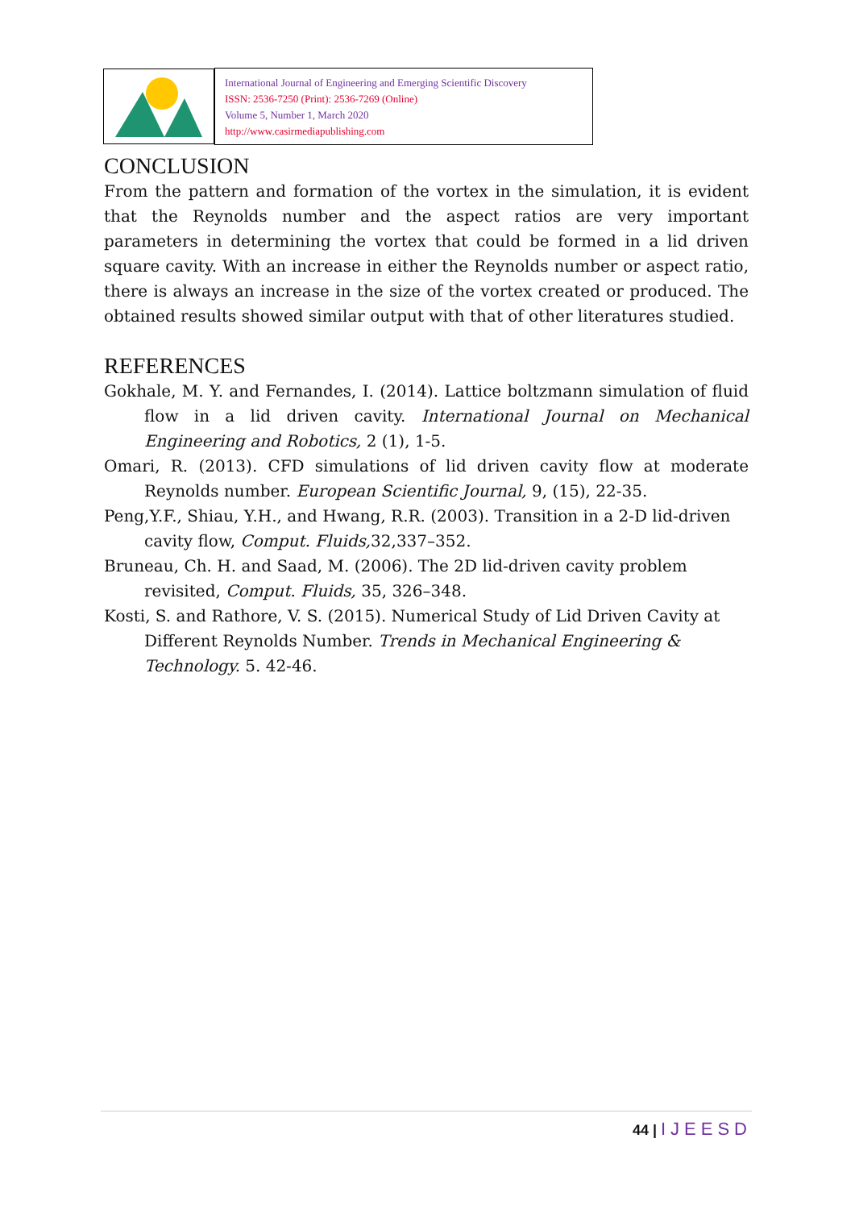International Journal of Engineering and Emerging Scientific Discovery
ISSN: 2536-7250 (Print): 2536-7269 (Online)
Volume 5, Number 1, March 2020
http://www.casirmediapublishing.com
CONCLUSION
From the pattern and formation of the vortex in the simulation, it is evident that the Reynolds number and the aspect ratios are very important parameters in determining the vortex that could be formed in a lid driven square cavity. With an increase in either the Reynolds number or aspect ratio, there is always an increase in the size of the vortex created or produced. The obtained results showed similar output with that of other literatures studied.
REFERENCES
Gokhale, M. Y. and Fernandes, I. (2014). Lattice boltzmann simulation of fluid flow in a lid driven cavity. International Journal on Mechanical Engineering and Robotics, 2 (1), 1-5.
Omari, R. (2013). CFD simulations of lid driven cavity flow at moderate Reynolds number. European Scientific Journal, 9, (15), 22-35.
Peng,Y.F., Shiau, Y.H., and Hwang, R.R. (2003). Transition in a 2-D lid-driven cavity flow, Comput. Fluids, 32,337–352.
Bruneau, Ch. H. and Saad, M. (2006). The 2D lid-driven cavity problem revisited, Comput. Fluids, 35, 326–348.
Kosti, S. and Rathore, V. S. (2015). Numerical Study of Lid Driven Cavity at Different Reynolds Number. Trends in Mechanical Engineering & Technology. 5. 42-46.
44 | IJEESD